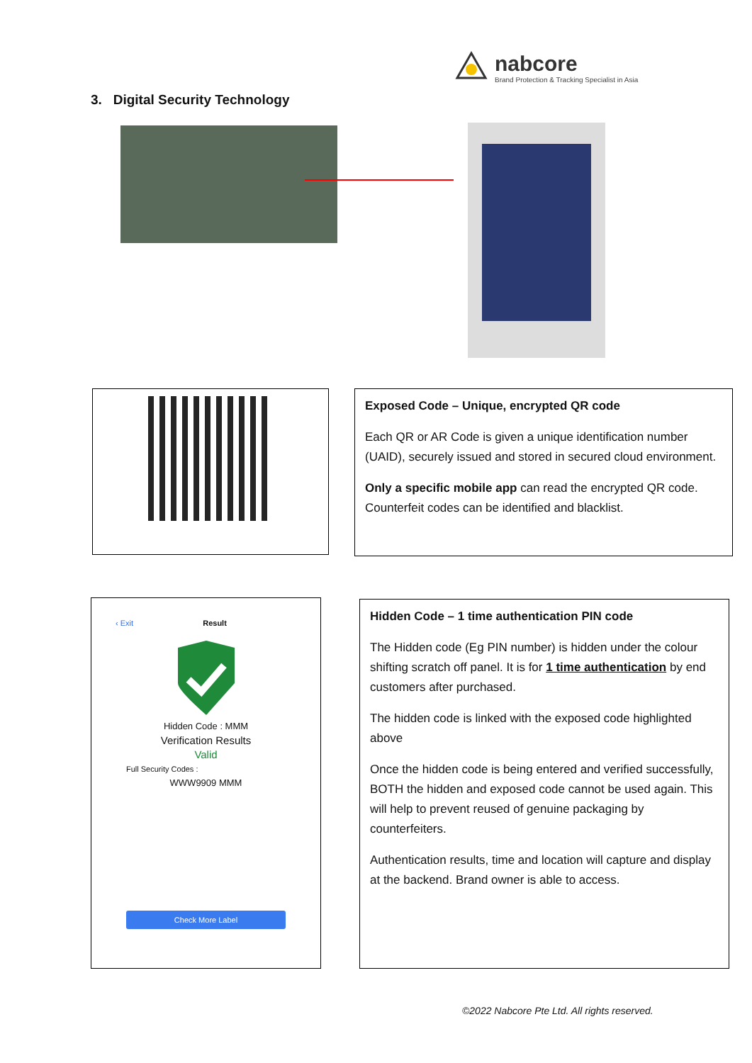nabcore
Brand Protection & Tracking Specialist in Asia
3. Digital Security Technology
Exposed Code – Unique, encrypted QR code
Each QR or AR Code is given a unique identification number (UAID), securely issued and stored in secured cloud environment.
Only a specific mobile app can read the encrypted QR code. Counterfeit codes can be identified and blacklist.
‹ Exit Result
Hidden Code : MMM
Verification Results
Valid
Full Security Codes :
WWW9909 MMM
Check More Label
Hidden Code – 1 time authentication PIN code
The Hidden code (Eg PIN number) is hidden under the colour shifting scratch off panel. It is for 1 time authentication by end customers after purchased.
The hidden code is linked with the exposed code highlighted above
Once the hidden code is being entered and verified successfully, BOTH the hidden and exposed code cannot be used again. This will help to prevent reused of genuine packaging by counterfeiters.
Authentication results, time and location will capture and display at the backend. Brand owner is able to access.
©2022 Nabcore Pte Ltd. All rights reserved.